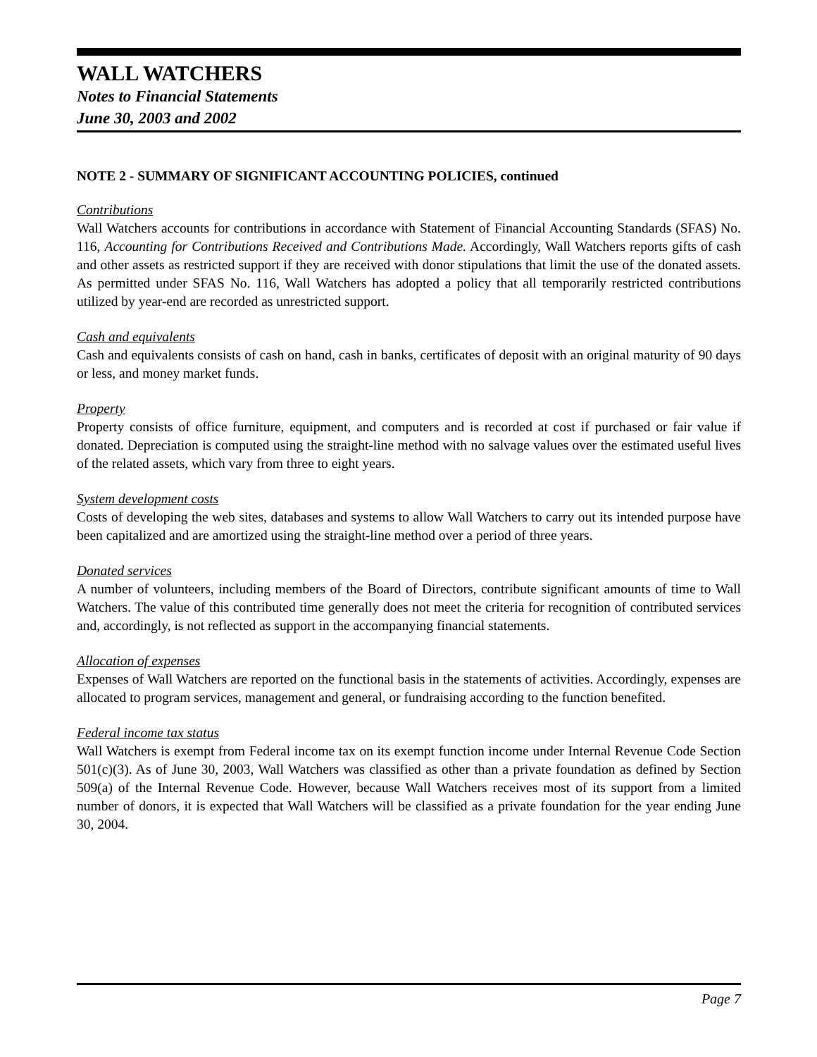WALL WATCHERS
Notes to Financial Statements
June 30, 2003 and 2002
NOTE 2 - SUMMARY OF SIGNIFICANT ACCOUNTING POLICIES, continued
Contributions
Wall Watchers accounts for contributions in accordance with Statement of Financial Accounting Standards (SFAS) No. 116, Accounting for Contributions Received and Contributions Made. Accordingly, Wall Watchers reports gifts of cash and other assets as restricted support if they are received with donor stipulations that limit the use of the donated assets. As permitted under SFAS No. 116, Wall Watchers has adopted a policy that all temporarily restricted contributions utilized by year-end are recorded as unrestricted support.
Cash and equivalents
Cash and equivalents consists of cash on hand, cash in banks, certificates of deposit with an original maturity of 90 days or less, and money market funds.
Property
Property consists of office furniture, equipment, and computers and is recorded at cost if purchased or fair value if donated. Depreciation is computed using the straight-line method with no salvage values over the estimated useful lives of the related assets, which vary from three to eight years.
System development costs
Costs of developing the web sites, databases and systems to allow Wall Watchers to carry out its intended purpose have been capitalized and are amortized using the straight-line method over a period of three years.
Donated services
A number of volunteers, including members of the Board of Directors, contribute significant amounts of time to Wall Watchers. The value of this contributed time generally does not meet the criteria for recognition of contributed services and, accordingly, is not reflected as support in the accompanying financial statements.
Allocation of expenses
Expenses of Wall Watchers are reported on the functional basis in the statements of activities. Accordingly, expenses are allocated to program services, management and general, or fundraising according to the function benefited.
Federal income tax status
Wall Watchers is exempt from Federal income tax on its exempt function income under Internal Revenue Code Section 501(c)(3). As of June 30, 2003, Wall Watchers was classified as other than a private foundation as defined by Section 509(a) of the Internal Revenue Code. However, because Wall Watchers receives most of its support from a limited number of donors, it is expected that Wall Watchers will be classified as a private foundation for the year ending June 30, 2004.
Page 7